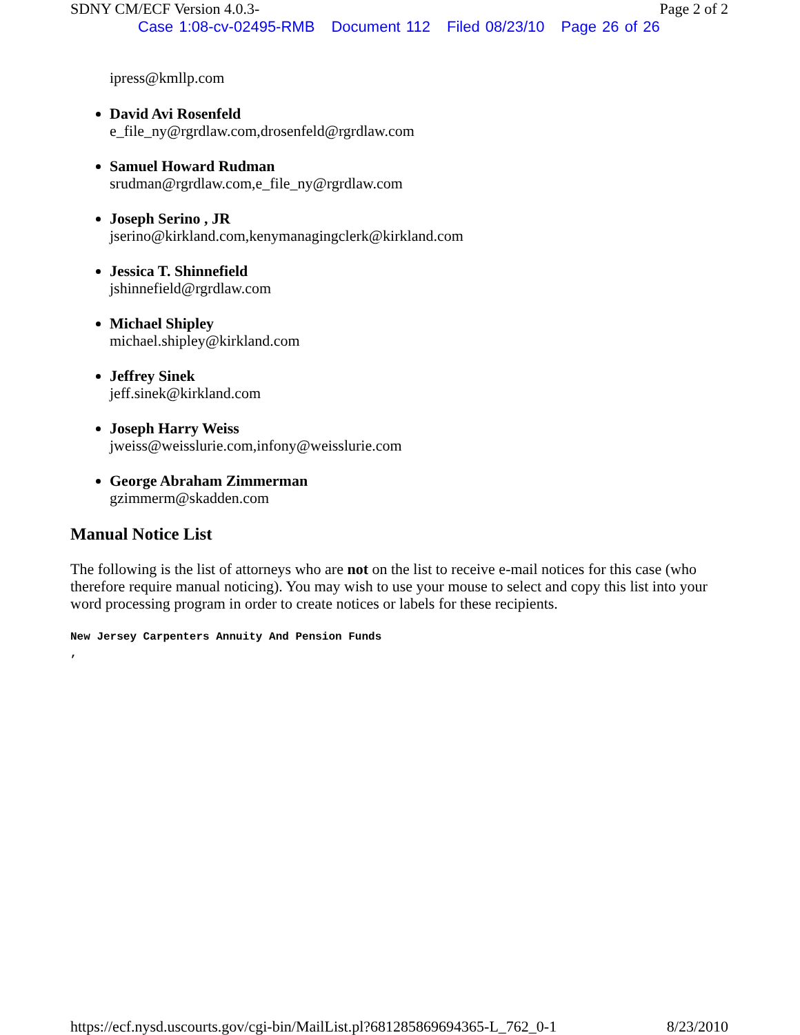SDNY CM/ECF Version 4.0.3- Page 2 of 2
Case 1:08-cv-02495-RMB Document 112 Filed 08/23/10 Page 26 of 26
ipress@kmllp.com
David Avi Rosenfeld
e_file_ny@rgrdlaw.com,drosenfeld@rgrdlaw.com
Samuel Howard Rudman
srudman@rgrdlaw.com,e_file_ny@rgrdlaw.com
Joseph Serino , JR
jserino@kirkland.com,kenymanagingclerk@kirkland.com
Jessica T. Shinnefield
jshinnefield@rgrdlaw.com
Michael Shipley
michael.shipley@kirkland.com
Jeffrey Sinek
jeff.sinek@kirkland.com
Joseph Harry Weiss
jweiss@weisslurie.com,infony@weisslurie.com
George Abraham Zimmerman
gzimmerm@skadden.com
Manual Notice List
The following is the list of attorneys who are not on the list to receive e-mail notices for this case (who therefore require manual noticing). You may wish to use your mouse to select and copy this list into your word processing program in order to create notices or labels for these recipients.
New Jersey Carpenters Annuity And Pension Funds
,
https://ecf.nysd.uscourts.gov/cgi-bin/MailList.pl?681285869694365-L_762_0-1 8/23/2010